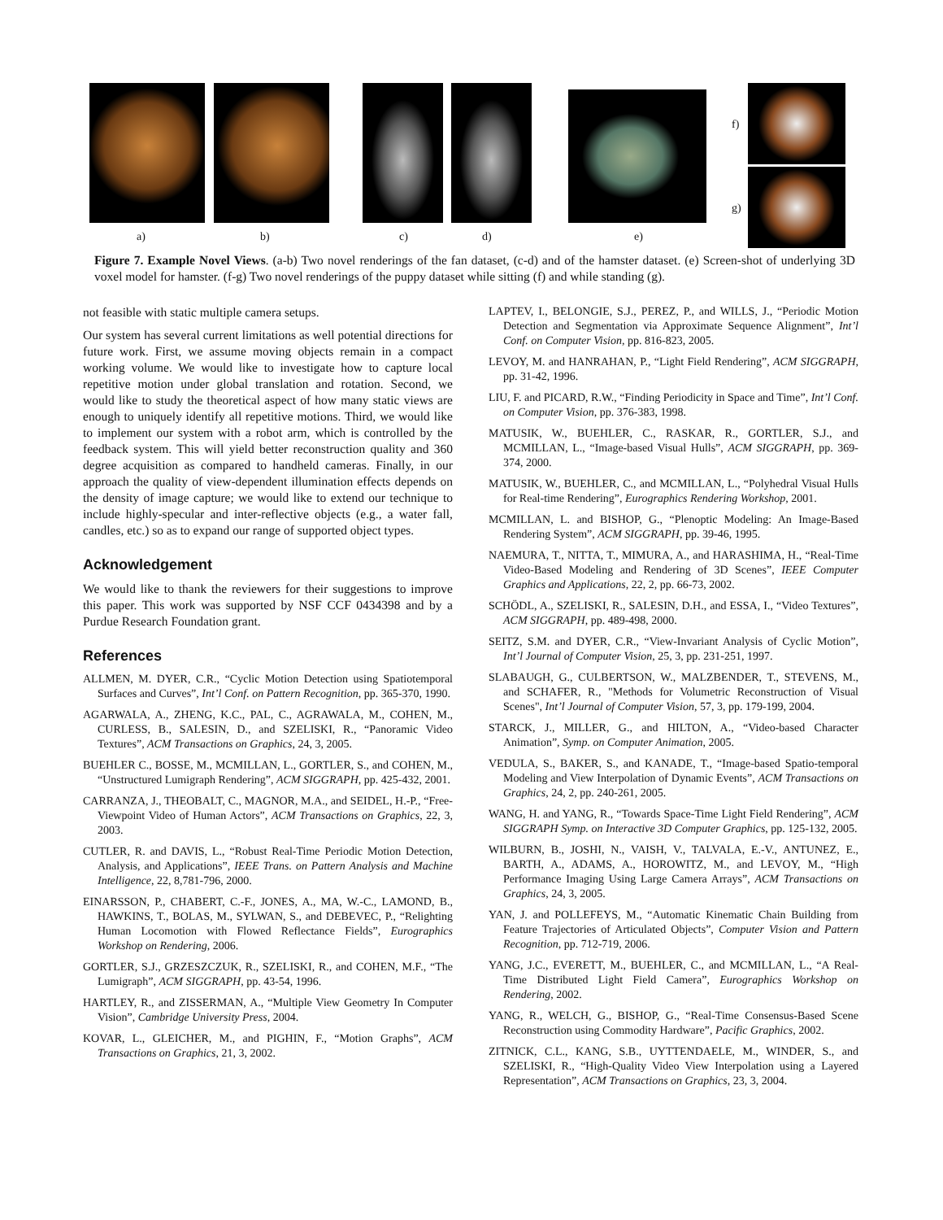a) b) c) d) e)
f)
g)
Figure 7. Example Novel Views. (a-b) Two novel renderings of the fan dataset, (c-d) and of the hamster dataset. (e) Screen-shot of underlying 3D voxel model for hamster. (f-g) Two novel renderings of the puppy dataset while sitting (f) and while standing (g).
not feasible with static multiple camera setups.
Our system has several current limitations as well potential directions for future work. First, we assume moving objects remain in a compact working volume. We would like to investigate how to capture local repetitive motion under global translation and rotation. Second, we would like to study the theoretical aspect of how many static views are enough to uniquely identify all repetitive motions. Third, we would like to implement our system with a robot arm, which is controlled by the feedback system. This will yield better reconstruction quality and 360 degree acquisition as compared to handheld cameras. Finally, in our approach the quality of view-dependent illumination effects depends on the density of image capture; we would like to extend our technique to include highly-specular and inter-reflective objects (e.g., a water fall, candles, etc.) so as to expand our range of supported object types.
Acknowledgement
We would like to thank the reviewers for their suggestions to improve this paper. This work was supported by NSF CCF 0434398 and by a Purdue Research Foundation grant.
References
ALLMEN, M. DYER, C.R., “Cyclic Motion Detection using Spatiotemporal Surfaces and Curves”, Int’l Conf. on Pattern Recognition, pp. 365-370, 1990.
AGARWALA, A., ZHENG, K.C., PAL, C., AGRAWALA, M., COHEN, M., CURLESS, B., SALESIN, D., and SZELISKI, R., “Panoramic Video Textures”, ACM Transactions on Graphics, 24, 3, 2005.
BUEHLER C., BOSSE, M., MCMILLAN, L., GORTLER, S., and COHEN, M., “Unstructured Lumigraph Rendering”, ACM SIGGRAPH, pp. 425-432, 2001.
CARRANZA, J., THEOBALT, C., MAGNOR, M.A., and SEIDEL, H.-P., “Free-Viewpoint Video of Human Actors”, ACM Transactions on Graphics, 22, 3, 2003.
CUTLER, R. and DAVIS, L., “Robust Real-Time Periodic Motion Detection, Analysis, and Applications”, IEEE Trans. on Pattern Analysis and Machine Intelligence, 22, 8,781-796, 2000.
EINARSSON, P., CHABERT, C.-F., JONES, A., MA, W.-C., LAMOND, B., HAWKINS, T., BOLAS, M., SYLWAN, S., and DEBEVEC, P., “Relighting Human Locomotion with Flowed Reflectance Fields”, Eurographics Workshop on Rendering, 2006.
GORTLER, S.J., GRZESZCZUK, R., SZELISKI, R., and COHEN, M.F., “The Lumigraph”, ACM SIGGRAPH, pp. 43-54, 1996.
HARTLEY, R., and ZISSERMAN, A., “Multiple View Geometry In Computer Vision”, Cambridge University Press, 2004.
KOVAR, L., GLEICHER, M., and PIGHIN, F., “Motion Graphs”, ACM Transactions on Graphics, 21, 3, 2002.
LAPTEV, I., BELONGIE, S.J., PEREZ, P., and WILLS, J., “Periodic Motion Detection and Segmentation via Approximate Sequence Alignment”, Int’l Conf. on Computer Vision, pp. 816-823, 2005.
LEVOY, M. and HANRAHAN, P., “Light Field Rendering”, ACM SIGGRAPH, pp. 31-42, 1996.
LIU, F. and PICARD, R.W., “Finding Periodicity in Space and Time”, Int’l Conf. on Computer Vision, pp. 376-383, 1998.
MATUSIK, W., BUEHLER, C., RASKAR, R., GORTLER, S.J., and MCMILLAN, L., “Image-based Visual Hulls”, ACM SIGGRAPH, pp. 369-374, 2000.
MATUSIK, W., BUEHLER, C., and MCMILLAN, L., “Polyhedral Visual Hulls for Real-time Rendering”, Eurographics Rendering Workshop, 2001.
MCMILLAN, L. and BISHOP, G., “Plenoptic Modeling: An Image-Based Rendering System”, ACM SIGGRAPH, pp. 39-46, 1995.
NAEMURA, T., NITTA, T., MIMURA, A., and HARASHIMA, H., “Real-Time Video-Based Modeling and Rendering of 3D Scenes”, IEEE Computer Graphics and Applications, 22, 2, pp. 66-73, 2002.
SCHÖDL, A., SZELISKI, R., SALESIN, D.H., and ESSA, I., “Video Textures”, ACM SIGGRAPH, pp. 489-498, 2000.
SEITZ, S.M. and DYER, C.R., “View-Invariant Analysis of Cyclic Motion”, Int’l Journal of Computer Vision, 25, 3, pp. 231-251, 1997.
SLABAUGH, G., CULBERTSON, W., MALZBENDER, T., STEVENS, M., and SCHAFER, R., "Methods for Volumetric Reconstruction of Visual Scenes", Int’l Journal of Computer Vision, 57, 3, pp. 179-199, 2004.
STARCK, J., MILLER, G., and HILTON, A., “Video-based Character Animation”, Symp. on Computer Animation, 2005.
VEDULA, S., BAKER, S., and KANADE, T., “Image-based Spatio-temporal Modeling and View Interpolation of Dynamic Events”, ACM Transactions on Graphics, 24, 2, pp. 240-261, 2005.
WANG, H. and YANG, R., “Towards Space-Time Light Field Rendering”, ACM SIGGRAPH Symp. on Interactive 3D Computer Graphics, pp. 125-132, 2005.
WILBURN, B., JOSHI, N., VAISH, V., TALVALA, E.-V., ANTUNEZ, E., BARTH, A., ADAMS, A., HOROWITZ, M., and LEVOY, M., “High Performance Imaging Using Large Camera Arrays”, ACM Transactions on Graphics, 24, 3, 2005.
YAN, J. and POLLEFEYS, M., “Automatic Kinematic Chain Building from Feature Trajectories of Articulated Objects”, Computer Vision and Pattern Recognition, pp. 712-719, 2006.
YANG, J.C., EVERETT, M., BUEHLER, C., and MCMILLAN, L., “A Real-Time Distributed Light Field Camera”, Eurographics Workshop on Rendering, 2002.
YANG, R., WELCH, G., BISHOP, G., “Real-Time Consensus-Based Scene Reconstruction using Commodity Hardware”, Pacific Graphics, 2002.
ZITNICK, C.L., KANG, S.B., UYTTENDAELE, M., WINDER, S., and SZELISKI, R., “High-Quality Video View Interpolation using a Layered Representation”, ACM Transactions on Graphics, 23, 3, 2004.